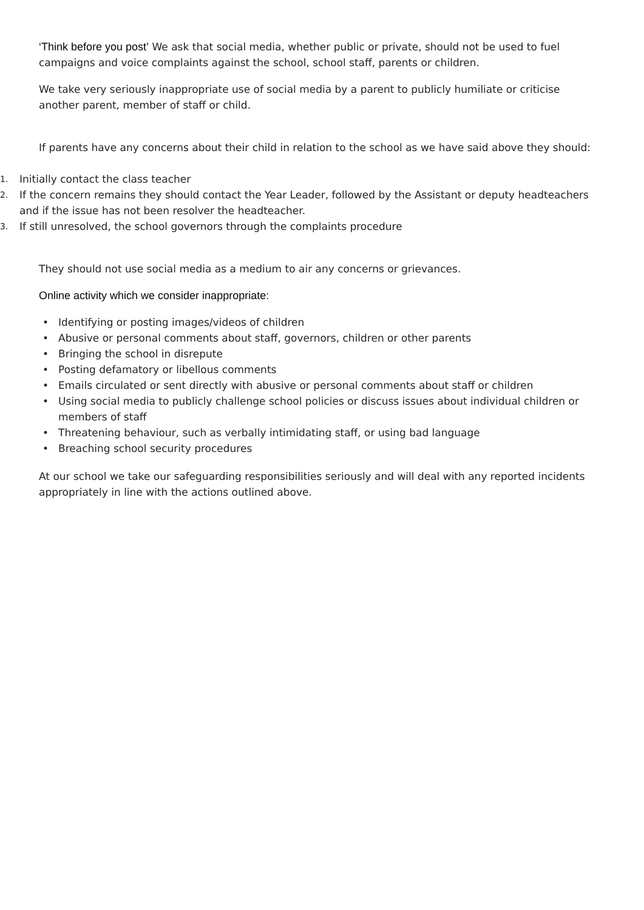‘Think before you post’ We ask that social media, whether public or private, should not be used to fuel campaigns and voice complaints against the school, school staff, parents or children.
We take very seriously inappropriate use of social media by a parent to publicly humiliate or criticise another parent, member of staff or child.
If parents have any concerns about their child in relation to the school as we have said above they should:
1.
Initially contact the class teacher
2.
If the concern remains they should contact the Year Leader, followed by the Assistant or deputy headteachers and if the issue has not been resolver the headteacher.
3.
If still unresolved, the school governors through the complaints procedure
They should not use social media as a medium to air any concerns or grievances.
Online activity which we consider inappropriate:
• Identifying or posting images/videos of children
• Abusive or personal comments about staff, governors, children or other parents
• Bringing the school in disrepute
• Posting defamatory or libellous comments
• Emails circulated or sent directly with abusive or personal comments about staff or children
• Using social media to publicly challenge school policies or discuss issues about individual children or members of staff
• Threatening behaviour, such as verbally intimidating staff, or using bad language
• Breaching school security procedures
At our school we take our safeguarding responsibilities seriously and will deal with any reported incidents appropriately in line with the actions outlined above.